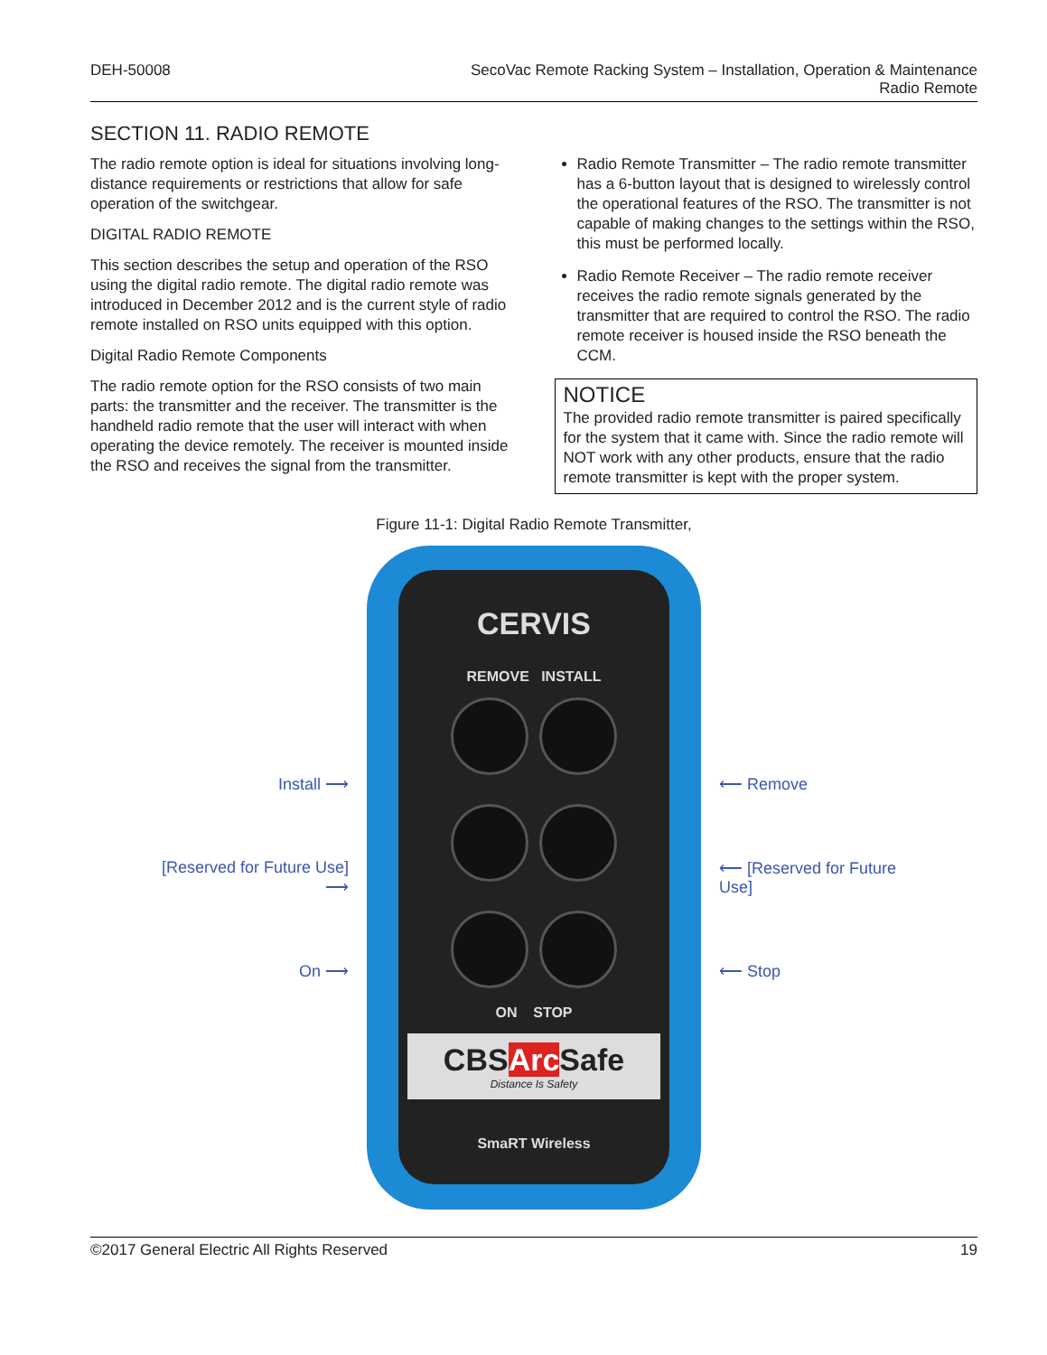DEH-50008 SecoVac Remote Racking System – Installation, Operation & Maintenance
Radio Remote
SECTION 11. RADIO REMOTE
The radio remote option is ideal for situations involving long-distance requirements or restrictions that allow for safe operation of the switchgear.
DIGITAL RADIO REMOTE
This section describes the setup and operation of the RSO using the digital radio remote. The digital radio remote was introduced in December 2012 and is the current style of radio remote installed on RSO units equipped with this option.
Digital Radio Remote Components
The radio remote option for the RSO consists of two main parts: the transmitter and the receiver. The transmitter is the handheld radio remote that the user will interact with when operating the device remotely. The receiver is mounted inside the RSO and receives the signal from the transmitter.
Radio Remote Transmitter – The radio remote transmitter has a 6-button layout that is designed to wirelessly control the operational features of the RSO. The transmitter is not capable of making changes to the settings within the RSO, this must be performed locally.
Radio Remote Receiver – The radio remote receiver receives the radio remote signals generated by the transmitter that are required to control the RSO. The radio remote receiver is housed inside the RSO beneath the CCM.
NOTICE
The provided radio remote transmitter is paired specifically for the system that it came with. Since the radio remote will NOT work with any other products, ensure that the radio remote transmitter is kept with the proper system.
Figure 11-1: Digital Radio Remote Transmitter,
Install ⟶
[Reserved for Future Use] ⟶
On ⟶
CERVIS
REMOVE INSTALL
ON STOP
CBSArc Safe
Distance Is Safety
SmaRT Wireless
⟵ Remove
⟵ [Reserved for Future Use]
⟵ Stop
©2017 General Electric All Rights Reserved 19